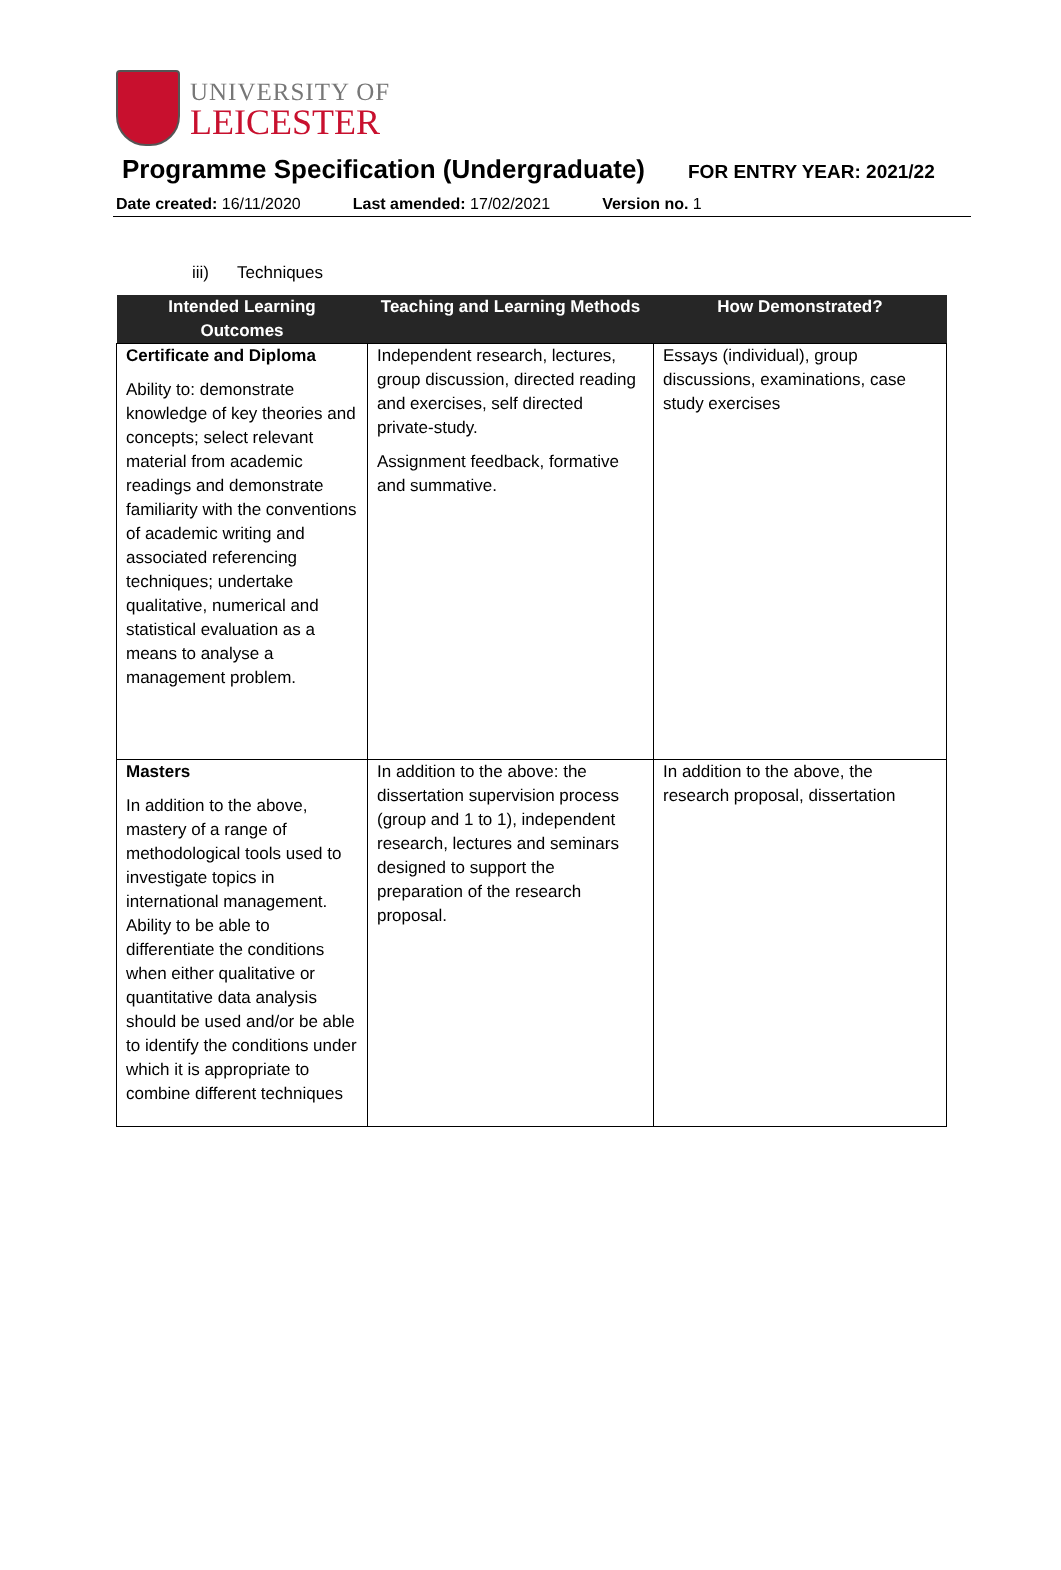UNIVERSITY OF
LEICESTER
Programme Specification (Undergraduate)
FOR ENTRY YEAR: 2021/22
Date created: 16/11/2020 Last amended: 17/02/2021 Version no. 1
iii) Techniques
| Intended Learning Outcomes | Teaching and Learning Methods | How Demonstrated? |
| --- | --- | --- |
| Certificate and Diploma Ability to: demonstrate knowledge of key theories and concepts; select relevant material from academic readings and demonstrate familiarity with the conventions of academic writing and associated referencing techniques; undertake qualitative, numerical and statistical evaluation as a means to analyse a management problem. | Independent research, lectures, group discussion, directed reading and exercises, self directed private-study. Assignment feedback, formative and summative. | Essays (individual), group discussions, examinations, case study exercises |
| Masters In addition to the above, mastery of a range of methodological tools used to investigate topics in international management. Ability to be able to differentiate the conditions when either qualitative or quantitative data analysis should be used and/or be able to identify the conditions under which it is appropriate to combine different techniques | In addition to the above: the dissertation supervision process (group and 1 to 1), independent research, lectures and seminars designed to support the preparation of the research proposal. | In addition to the above, the research proposal, dissertation |